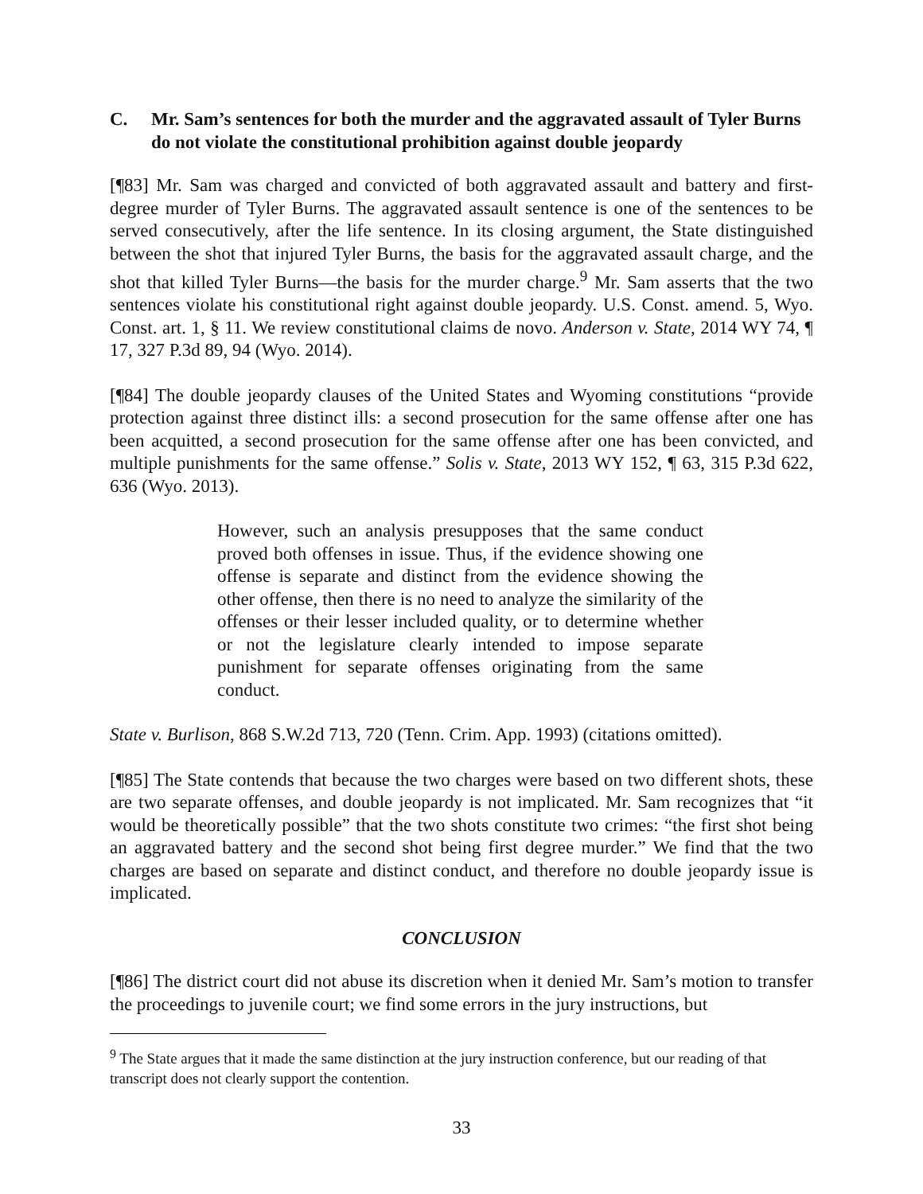C. Mr. Sam’s sentences for both the murder and the aggravated assault of Tyler Burns do not violate the constitutional prohibition against double jeopardy
[¶83] Mr. Sam was charged and convicted of both aggravated assault and battery and first-degree murder of Tyler Burns. The aggravated assault sentence is one of the sentences to be served consecutively, after the life sentence. In its closing argument, the State distinguished between the shot that injured Tyler Burns, the basis for the aggravated assault charge, and the shot that killed Tyler Burns―the basis for the murder charge.<sup>9</sup> Mr. Sam asserts that the two sentences violate his constitutional right against double jeopardy. U.S. Const. amend. 5, Wyo. Const. art. 1, § 11. We review constitutional claims de novo. Anderson v. State, 2014 WY 74, ¶ 17, 327 P.3d 89, 94 (Wyo. 2014).
[¶84] The double jeopardy clauses of the United States and Wyoming constitutions “provide protection against three distinct ills: a second prosecution for the same offense after one has been acquitted, a second prosecution for the same offense after one has been convicted, and multiple punishments for the same offense.” Solis v. State, 2013 WY 152, ¶ 63, 315 P.3d 622, 636 (Wyo. 2013).
However, such an analysis presupposes that the same conduct proved both offenses in issue. Thus, if the evidence showing one offense is separate and distinct from the evidence showing the other offense, then there is no need to analyze the similarity of the offenses or their lesser included quality, or to determine whether or not the legislature clearly intended to impose separate punishment for separate offenses originating from the same conduct.
State v. Burlison, 868 S.W.2d 713, 720 (Tenn. Crim. App. 1993) (citations omitted).
[¶85] The State contends that because the two charges were based on two different shots, these are two separate offenses, and double jeopardy is not implicated. Mr. Sam recognizes that “it would be theoretically possible” that the two shots constitute two crimes: “the first shot being an aggravated battery and the second shot being first degree murder.” We find that the two charges are based on separate and distinct conduct, and therefore no double jeopardy issue is implicated.
CONCLUSION
[¶86] The district court did not abuse its discretion when it denied Mr. Sam’s motion to transfer the proceedings to juvenile court; we find some errors in the jury instructions, but
<sup>9</sup> The State argues that it made the same distinction at the jury instruction conference, but our reading of that transcript does not clearly support the contention.
33